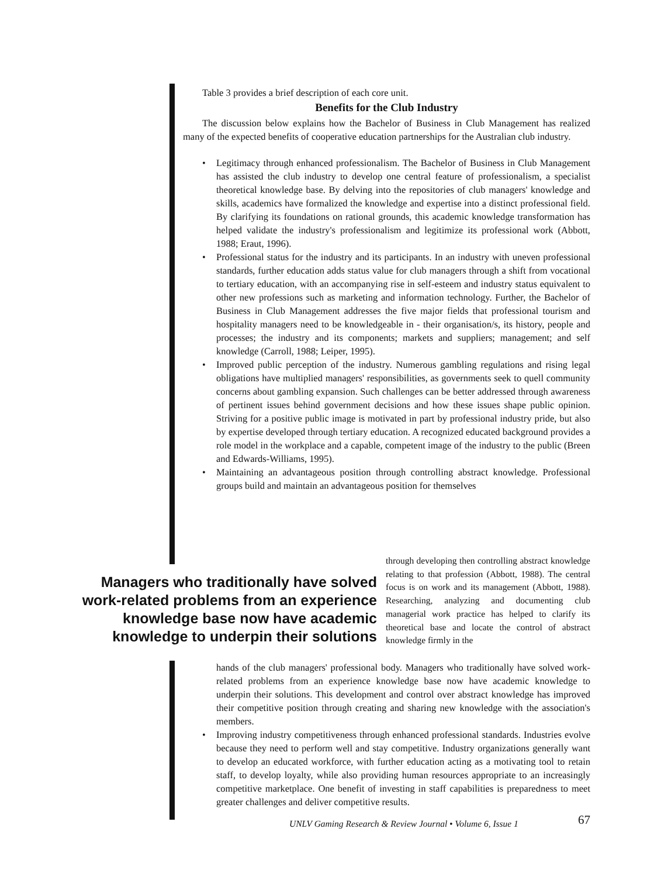Table 3 provides a brief description of each core unit.
Benefits for the Club Industry
The discussion below explains how the Bachelor of Business in Club Management has realized many of the expected benefits of cooperative education partnerships for the Australian club industry.
• Legitimacy through enhanced professionalism. The Bachelor of Business in Club Management has assisted the club industry to develop one central feature of professionalism, a specialist theoretical knowledge base. By delving into the repositories of club managers' knowledge and skills, academics have formalized the knowledge and expertise into a distinct professional field. By clarifying its foundations on rational grounds, this academic knowledge transformation has helped validate the industry's professionalism and legitimize its professional work (Abbott, 1988; Eraut, 1996).
• Professional status for the industry and its participants. In an industry with uneven professional standards, further education adds status value for club managers through a shift from vocational to tertiary education, with an accompanying rise in self-esteem and industry status equivalent to other new professions such as marketing and information technology. Further, the Bachelor of Business in Club Management addresses the five major fields that professional tourism and hospitality managers need to be knowledgeable in - their organisation/s, its history, people and processes; the industry and its components; markets and suppliers; management; and self knowledge (Carroll, 1988; Leiper, 1995).
• Improved public perception of the industry. Numerous gambling regulations and rising legal obligations have multiplied managers' responsibilities, as governments seek to quell community concerns about gambling expansion. Such challenges can be better addressed through awareness of pertinent issues behind government decisions and how these issues shape public opinion. Striving for a positive public image is motivated in part by professional industry pride, but also by expertise developed through tertiary education. A recognized educated background provides a role model in the workplace and a capable, competent image of the industry to the public (Breen and Edwards-Williams, 1995).
• Maintaining an advantageous position through controlling abstract knowledge. Professional groups build and maintain an advantageous position for themselves
Managers who traditionally have solved work-related problems from an experience knowledge base now have academic knowledge to underpin their solutions
through developing then controlling abstract knowledge relating to that profession (Abbott, 1988). The central focus is on work and its management (Abbott, 1988). Researching, analyzing and documenting club managerial work practice has helped to clarify its theoretical base and locate the control of abstract knowledge firmly in the
hands of the club managers' professional body. Managers who traditionally have solved work-related problems from an experience knowledge base now have academic knowledge to underpin their solutions. This development and control over abstract knowledge has improved their competitive position through creating and sharing new knowledge with the association's members.
• Improving industry competitiveness through enhanced professional standards. Industries evolve because they need to perform well and stay competitive. Industry organizations generally want to develop an educated workforce, with further education acting as a motivating tool to retain staff, to develop loyalty, while also providing human resources appropriate to an increasingly competitive marketplace. One benefit of investing in staff capabilities is preparedness to meet greater challenges and deliver competitive results.
UNLV Gaming Research & Review Journal • Volume 6, Issue 1 67